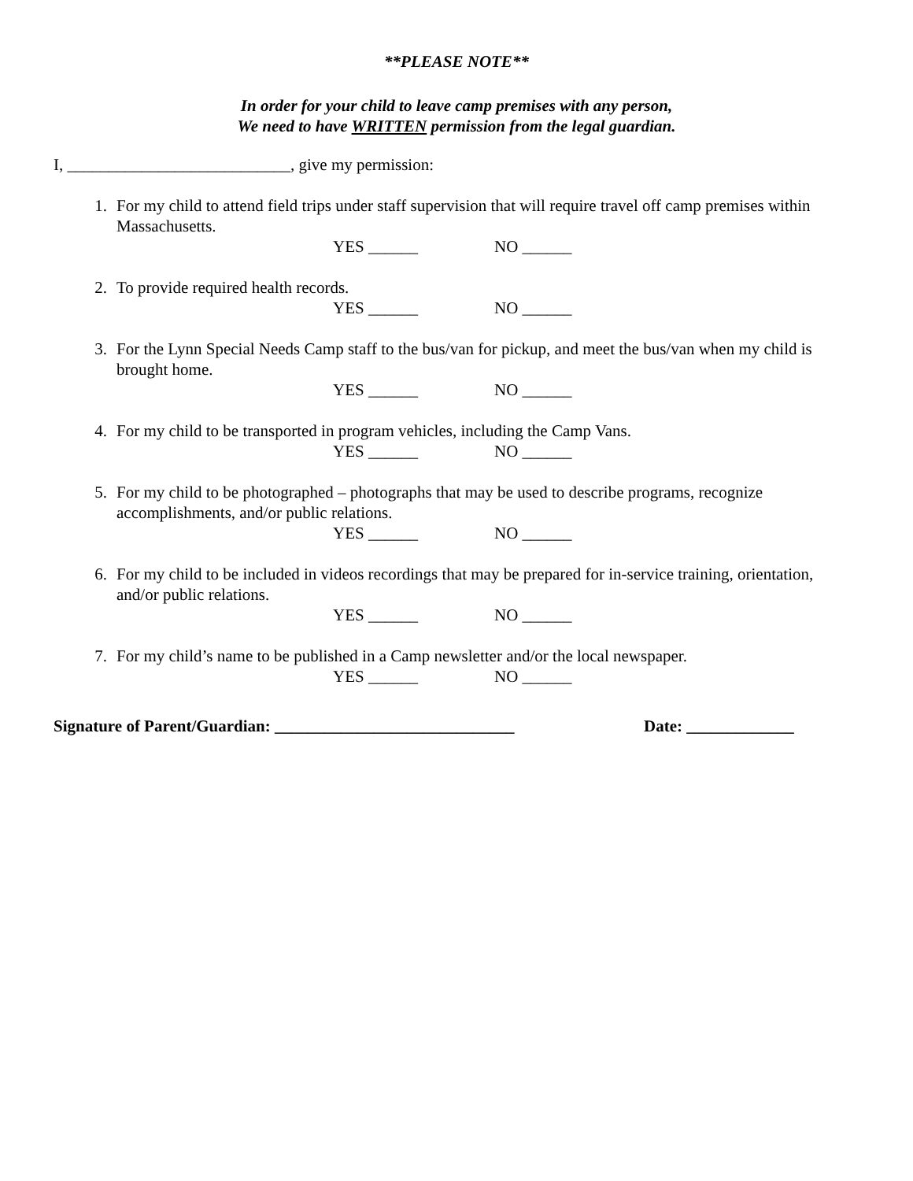**PLEASE NOTE**
In order for your child to leave camp premises with any person,
We need to have WRITTEN permission from the legal guardian.
I, ___________________________, give my permission:
1. For my child to attend field trips under staff supervision that will require travel off camp premises within Massachusetts.
YES ______ NO ______
2. To provide required health records.
YES ______ NO ______
3. For the Lynn Special Needs Camp staff to the bus/van for pickup, and meet the bus/van when my child is brought home.
YES ______ NO ______
4. For my child to be transported in program vehicles, including the Camp Vans.
YES ______ NO ______
5. For my child to be photographed – photographs that may be used to describe programs, recognize accomplishments, and/or public relations.
YES ______ NO ______
6. For my child to be included in videos recordings that may be prepared for in-service training, orientation, and/or public relations.
YES ______ NO ______
7. For my child’s name to be published in a Camp newsletter and/or the local newspaper.
YES ______ NO ______
Signature of Parent/Guardian: _____________________________ Date: _____________